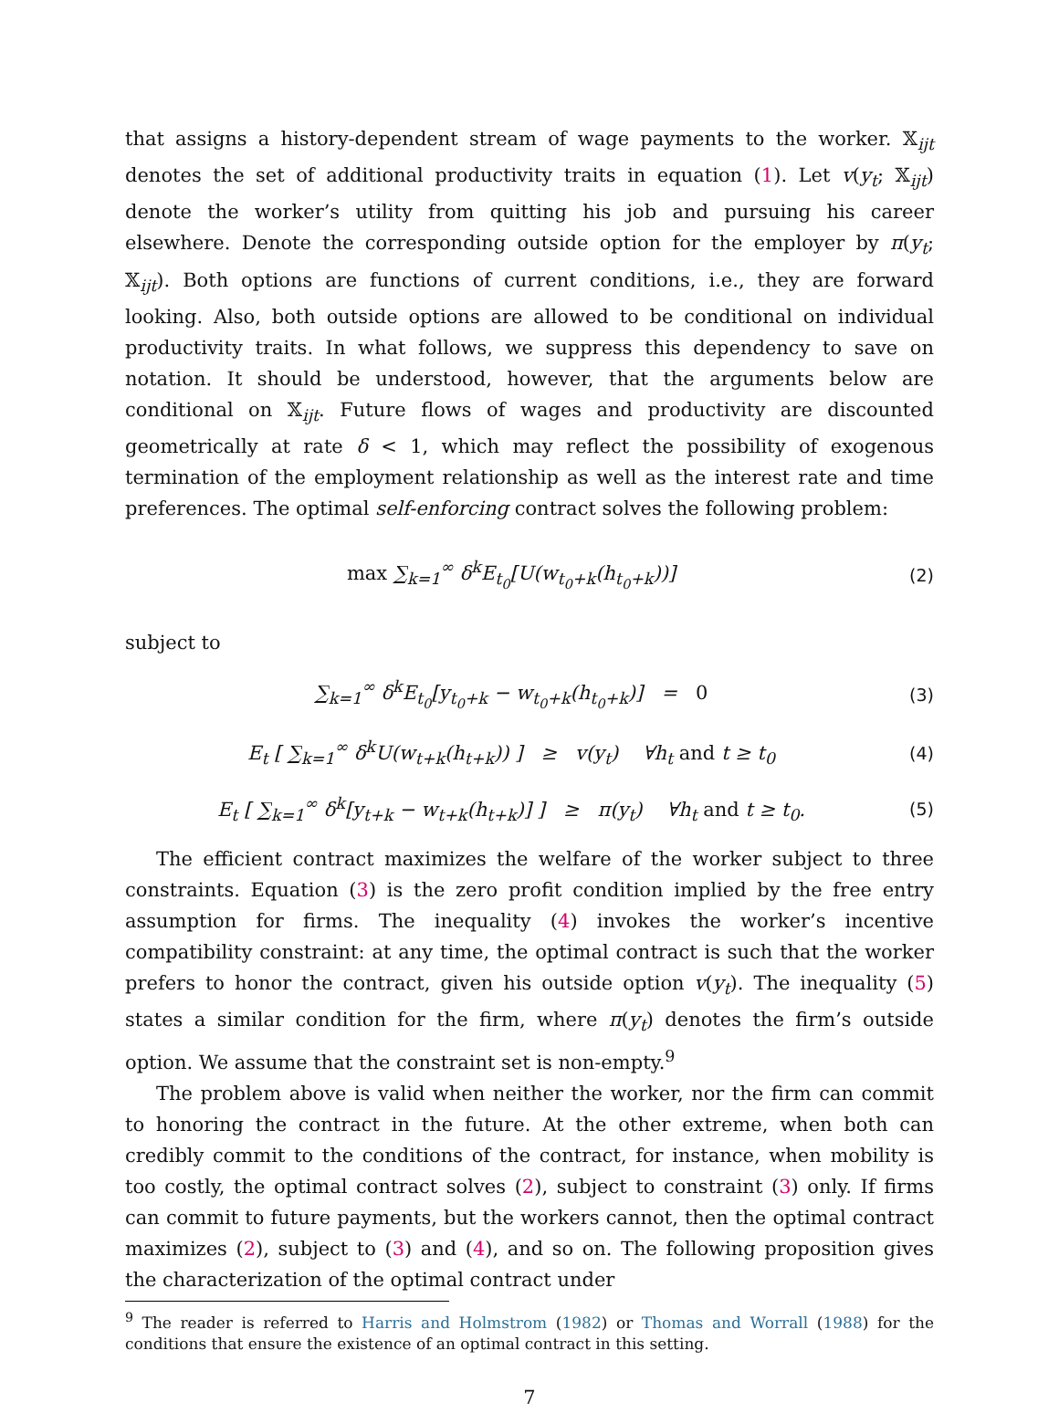that assigns a history-dependent stream of wage payments to the worker. 𝕏<sub>ijt</sub> denotes the set of additional productivity traits in equation (1). Let v(y<sub>t</sub>; 𝕏<sub>ijt</sub>) denote the worker’s utility from quitting his job and pursuing his career elsewhere. Denote the corresponding outside option for the employer by π(y<sub>t</sub>; 𝕏<sub>ijt</sub>). Both options are functions of current conditions, i.e., they are forward looking. Also, both outside options are allowed to be conditional on individual productivity traits. In what follows, we suppress this dependency to save on notation. It should be understood, however, that the arguments below are conditional on 𝕏<sub>ijt</sub>. Future flows of wages and productivity are discounted geometrically at rate δ < 1, which may reflect the possibility of exogenous termination of the employment relationship as well as the interest rate and time preferences. The optimal self-enforcing contract solves the following problem:
max ∑<sub>k=1</sub><sup>∞</sup> δ<sup>k</sup>E<sub>t<sub>0</sub></sub>[U(w<sub>t<sub>0</sub>+k</sub>(h<sub>t<sub>0</sub>+k</sub>))]
(2)
subject to
∑<sub>k=1</sub><sup>∞</sup> δ<sup>k</sup>E<sub>t<sub>0</sub></sub>[y<sub>t<sub>0</sub>+k</sub> − w<sub>t<sub>0</sub>+k</sub>(h<sub>t<sub>0</sub>+k</sub>)] = 0
(3)
E<sub>t</sub> [ ∑<sub>k=1</sub><sup>∞</sup> δ<sup>k</sup>U(w<sub>t+k</sub>(h<sub>t+k</sub>)) ] ≥ v(y<sub>t</sub>) ∀h<sub>t</sub> and t ≥ t<sub>0</sub>
(4)
E<sub>t</sub> [ ∑<sub>k=1</sub><sup>∞</sup> δ<sup>k</sup>[y<sub>t+k</sub> − w<sub>t+k</sub>(h<sub>t+k</sub>)] ] ≥ π(y<sub>t</sub>) ∀h<sub>t</sub> and t ≥ t<sub>0</sub>.
(5)
The efficient contract maximizes the welfare of the worker subject to three constraints. Equation (3) is the zero profit condition implied by the free entry assumption for firms. The inequality (4) invokes the worker’s incentive compatibility constraint: at any time, the optimal contract is such that the worker prefers to honor the contract, given his outside option v(y<sub>t</sub>). The inequality (5) states a similar condition for the firm, where π(y<sub>t</sub>) denotes the firm’s outside option. We assume that the constraint set is non-empty.<sup>9</sup>
The problem above is valid when neither the worker, nor the firm can commit to honoring the contract in the future. At the other extreme, when both can credibly commit to the conditions of the contract, for instance, when mobility is too costly, the optimal contract solves (2), subject to constraint (3) only. If firms can commit to future payments, but the workers cannot, then the optimal contract maximizes (2), subject to (3) and (4), and so on. The following proposition gives the characterization of the optimal contract under
<sup>9</sup> The reader is referred to Harris and Holmstrom (1982) or Thomas and Worrall (1988) for the conditions that ensure the existence of an optimal contract in this setting.
7